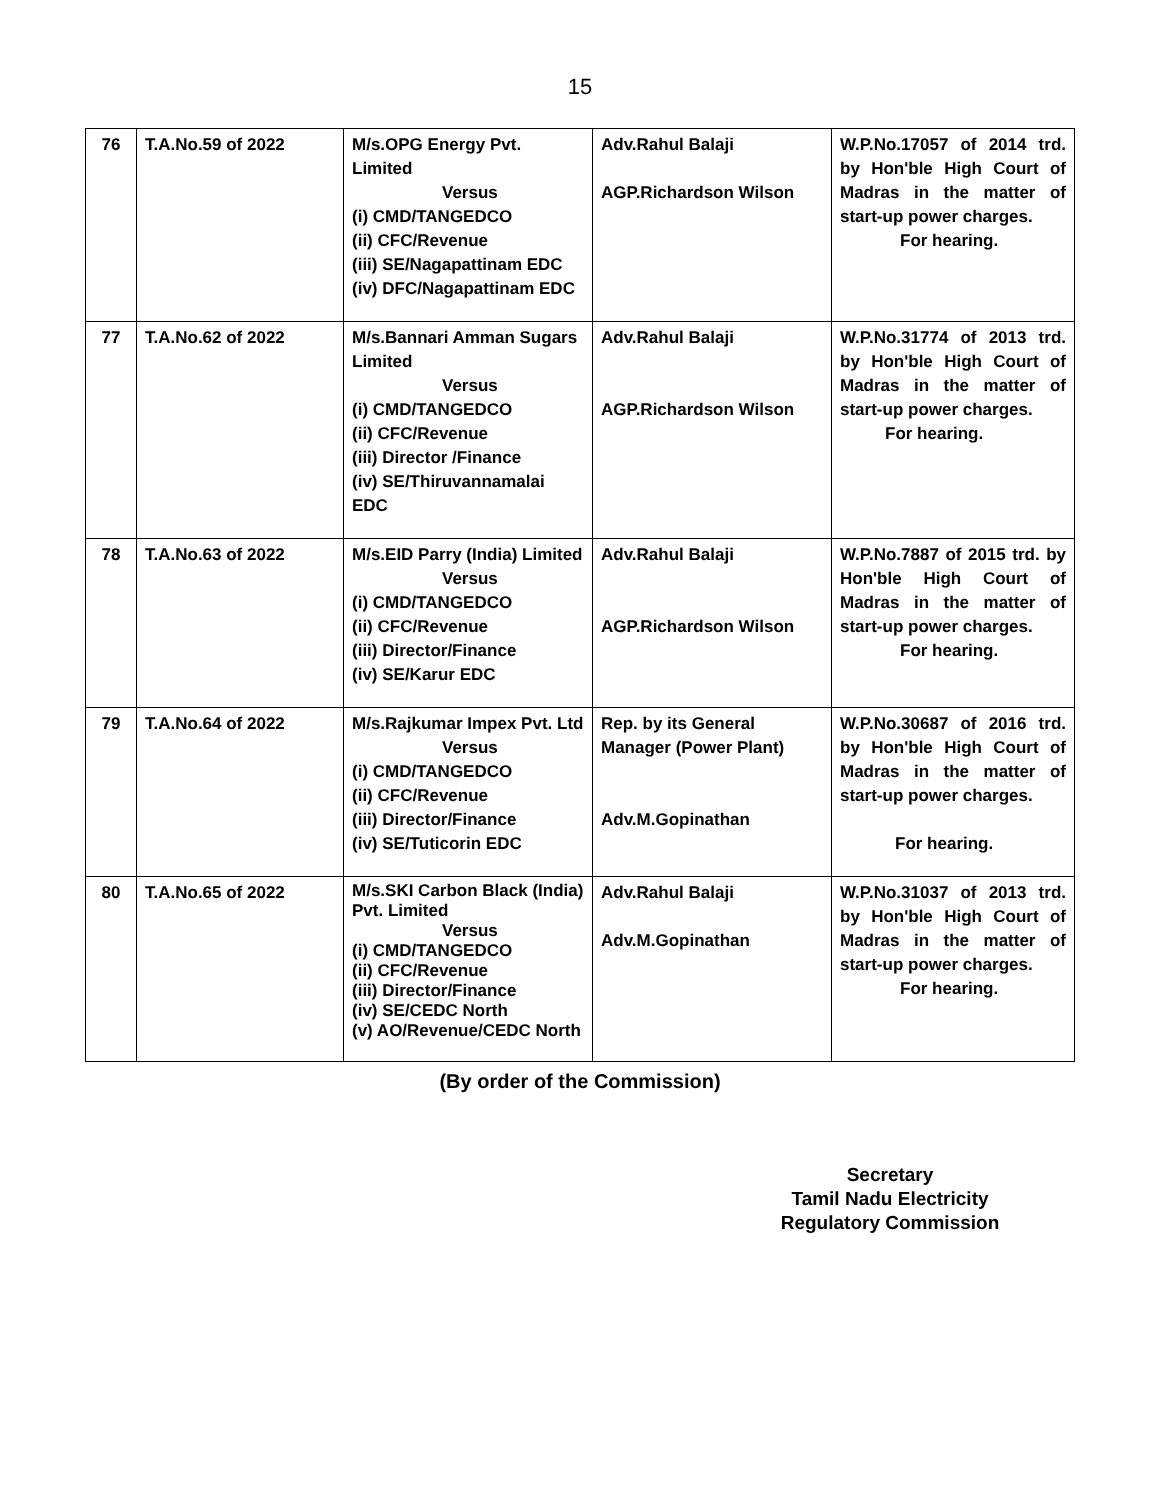15
| 76 | T.A.No.59 of 2022 | M/s.OPG Energy Pvt. Limited Versus (i) CMD/TANGEDCO (ii) CFC/Revenue (iii) SE/Nagapattinam EDC (iv) DFC/Nagapattinam EDC | Adv.Rahul Balaji AGP.Richardson Wilson | W.P.No.17057 of 2014 trd. by Hon'ble High Court of Madras in the matter of start-up power charges. For hearing. |
| 77 | T.A.No.62 of 2022 | M/s.Bannari Amman Sugars Limited Versus (i) CMD/TANGEDCO (ii) CFC/Revenue (iii) Director /Finance (iv) SE/Thiruvannamalai EDC | Adv.Rahul Balaji AGP.Richardson Wilson | W.P.No.31774 of 2013 trd. by Hon'ble High Court of Madras in the matter of start-up power charges. For hearing. |
| 78 | T.A.No.63 of 2022 | M/s.EID Parry (India) Limited Versus (i) CMD/TANGEDCO (ii) CFC/Revenue (iii) Director/Finance (iv) SE/Karur EDC | Adv.Rahul Balaji AGP.Richardson Wilson | W.P.No.7887 of 2015 trd. by Hon'ble High Court of Madras in the matter of start-up power charges. For hearing. |
| 79 | T.A.No.64 of 2022 | M/s.Rajkumar Impex Pvt. Ltd Versus (i) CMD/TANGEDCO (ii) CFC/Revenue (iii) Director/Finance (iv) SE/Tuticorin EDC | Rep. by its General Manager (Power Plant) Adv.M.Gopinathan | W.P.No.30687 of 2016 trd. by Hon'ble High Court of Madras in the matter of start-up power charges. For hearing. |
| 80 | T.A.No.65 of 2022 | M/s.SKI Carbon Black (India) Pvt. Limited Versus (i) CMD/TANGEDCO (ii) CFC/Revenue (iii) Director/Finance (iv) SE/CEDC North (v) AO/Revenue/CEDC North | Adv.Rahul Balaji Adv.M.Gopinathan | W.P.No.31037 of 2013 trd. by Hon'ble High Court of Madras in the matter of start-up power charges. For hearing. |
(By order of the Commission)
Secretary
Tamil Nadu Electricity
Regulatory Commission